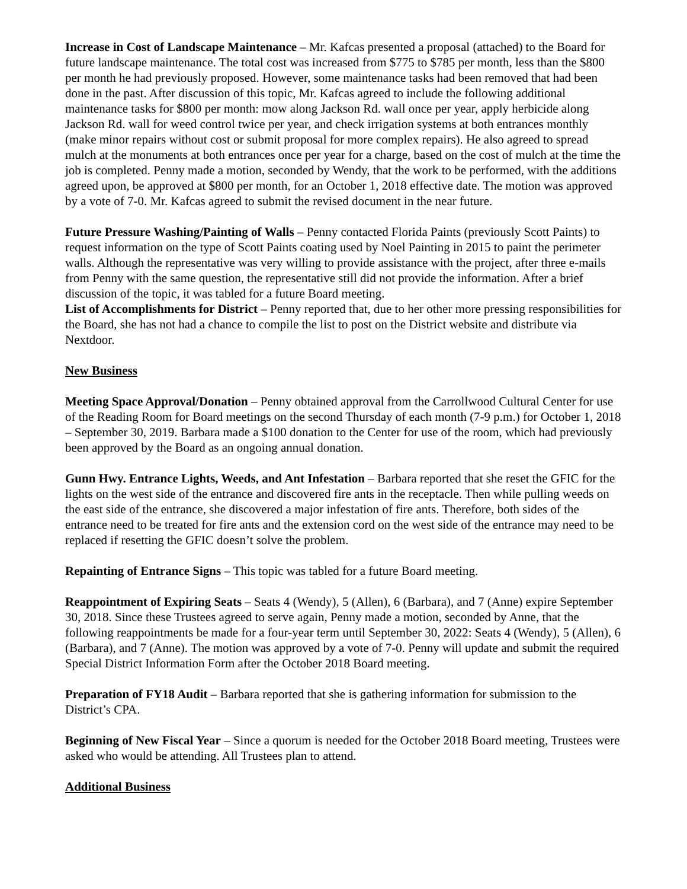Increase in Cost of Landscape Maintenance – Mr. Kafcas presented a proposal (attached) to the Board for future landscape maintenance. The total cost was increased from $775 to $785 per month, less than the $800 per month he had previously proposed. However, some maintenance tasks had been removed that had been done in the past. After discussion of this topic, Mr. Kafcas agreed to include the following additional maintenance tasks for $800 per month: mow along Jackson Rd. wall once per year, apply herbicide along Jackson Rd. wall for weed control twice per year, and check irrigation systems at both entrances monthly (make minor repairs without cost or submit proposal for more complex repairs). He also agreed to spread mulch at the monuments at both entrances once per year for a charge, based on the cost of mulch at the time the job is completed. Penny made a motion, seconded by Wendy, that the work to be performed, with the additions agreed upon, be approved at $800 per month, for an October 1, 2018 effective date. The motion was approved by a vote of 7-0. Mr. Kafcas agreed to submit the revised document in the near future.
Future Pressure Washing/Painting of Walls – Penny contacted Florida Paints (previously Scott Paints) to request information on the type of Scott Paints coating used by Noel Painting in 2015 to paint the perimeter walls. Although the representative was very willing to provide assistance with the project, after three e-mails from Penny with the same question, the representative still did not provide the information. After a brief discussion of the topic, it was tabled for a future Board meeting.
List of Accomplishments for District – Penny reported that, due to her other more pressing responsibilities for the Board, she has not had a chance to compile the list to post on the District website and distribute via Nextdoor.
New Business
Meeting Space Approval/Donation – Penny obtained approval from the Carrollwood Cultural Center for use of the Reading Room for Board meetings on the second Thursday of each month (7-9 p.m.) for October 1, 2018 – September 30, 2019. Barbara made a $100 donation to the Center for use of the room, which had previously been approved by the Board as an ongoing annual donation.
Gunn Hwy. Entrance Lights, Weeds, and Ant Infestation – Barbara reported that she reset the GFIC for the lights on the west side of the entrance and discovered fire ants in the receptacle. Then while pulling weeds on the east side of the entrance, she discovered a major infestation of fire ants. Therefore, both sides of the entrance need to be treated for fire ants and the extension cord on the west side of the entrance may need to be replaced if resetting the GFIC doesn’t solve the problem.
Repainting of Entrance Signs – This topic was tabled for a future Board meeting.
Reappointment of Expiring Seats – Seats 4 (Wendy), 5 (Allen), 6 (Barbara), and 7 (Anne) expire September 30, 2018. Since these Trustees agreed to serve again, Penny made a motion, seconded by Anne, that the following reappointments be made for a four-year term until September 30, 2022: Seats 4 (Wendy), 5 (Allen), 6 (Barbara), and 7 (Anne). The motion was approved by a vote of 7-0. Penny will update and submit the required Special District Information Form after the October 2018 Board meeting.
Preparation of FY18 Audit – Barbara reported that she is gathering information for submission to the District’s CPA.
Beginning of New Fiscal Year – Since a quorum is needed for the October 2018 Board meeting, Trustees were asked who would be attending. All Trustees plan to attend.
Additional Business